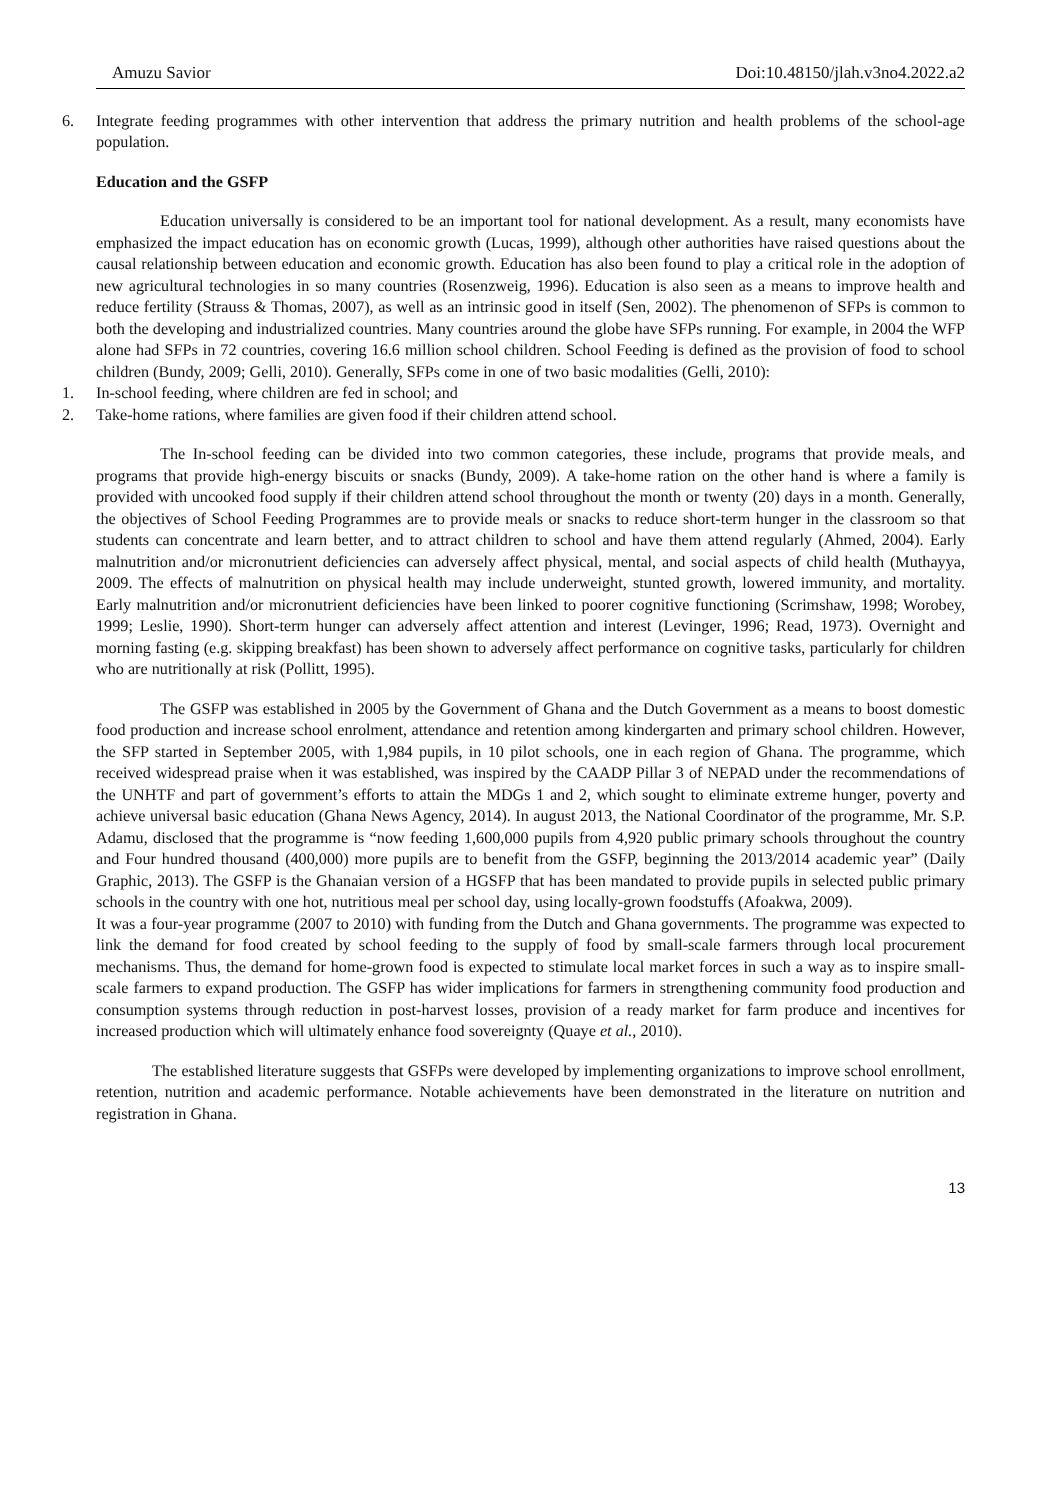Amuzu Savior Doi:10.48150/jlah.v3no4.2022.a2
6. Integrate feeding programmes with other intervention that address the primary nutrition and health problems of the school-age population.
Education and the GSFP
Education universally is considered to be an important tool for national development. As a result, many economists have emphasized the impact education has on economic growth (Lucas, 1999), although other authorities have raised questions about the causal relationship between education and economic growth. Education has also been found to play a critical role in the adoption of new agricultural technologies in so many countries (Rosenzweig, 1996). Education is also seen as a means to improve health and reduce fertility (Strauss & Thomas, 2007), as well as an intrinsic good in itself (Sen, 2002). The phenomenon of SFPs is common to both the developing and industrialized countries. Many countries around the globe have SFPs running. For example, in 2004 the WFP alone had SFPs in 72 countries, covering 16.6 million school children. School Feeding is defined as the provision of food to school children (Bundy, 2009; Gelli, 2010). Generally, SFPs come in one of two basic modalities (Gelli, 2010):
1. In-school feeding, where children are fed in school; and
2. Take-home rations, where families are given food if their children attend school.
The In-school feeding can be divided into two common categories, these include, programs that provide meals, and programs that provide high-energy biscuits or snacks (Bundy, 2009). A take-home ration on the other hand is where a family is provided with uncooked food supply if their children attend school throughout the month or twenty (20) days in a month. Generally, the objectives of School Feeding Programmes are to provide meals or snacks to reduce short-term hunger in the classroom so that students can concentrate and learn better, and to attract children to school and have them attend regularly (Ahmed, 2004). Early malnutrition and/or micronutrient deficiencies can adversely affect physical, mental, and social aspects of child health (Muthayya, 2009. The effects of malnutrition on physical health may include underweight, stunted growth, lowered immunity, and mortality. Early malnutrition and/or micronutrient deficiencies have been linked to poorer cognitive functioning (Scrimshaw, 1998; Worobey, 1999; Leslie, 1990). Short-term hunger can adversely affect attention and interest (Levinger, 1996; Read, 1973). Overnight and morning fasting (e.g. skipping breakfast) has been shown to adversely affect performance on cognitive tasks, particularly for children who are nutritionally at risk (Pollitt, 1995).
The GSFP was established in 2005 by the Government of Ghana and the Dutch Government as a means to boost domestic food production and increase school enrolment, attendance and retention among kindergarten and primary school children. However, the SFP started in September 2005, with 1,984 pupils, in 10 pilot schools, one in each region of Ghana. The programme, which received widespread praise when it was established, was inspired by the CAADP Pillar 3 of NEPAD under the recommendations of the UNHTF and part of government’s efforts to attain the MDGs 1 and 2, which sought to eliminate extreme hunger, poverty and achieve universal basic education (Ghana News Agency, 2014). In august 2013, the National Coordinator of the programme, Mr. S.P. Adamu, disclosed that the programme is “now feeding 1,600,000 pupils from 4,920 public primary schools throughout the country and Four hundred thousand (400,000) more pupils are to benefit from the GSFP, beginning the 2013/2014 academic year” (Daily Graphic, 2013). The GSFP is the Ghanaian version of a HGSFP that has been mandated to provide pupils in selected public primary schools in the country with one hot, nutritious meal per school day, using locally-grown foodstuffs (Afoakwa, 2009).
It was a four-year programme (2007 to 2010) with funding from the Dutch and Ghana governments. The programme was expected to link the demand for food created by school feeding to the supply of food by small-scale farmers through local procurement mechanisms. Thus, the demand for home-grown food is expected to stimulate local market forces in such a way as to inspire small-scale farmers to expand production. The GSFP has wider implications for farmers in strengthening community food production and consumption systems through reduction in post-harvest losses, provision of a ready market for farm produce and incentives for increased production which will ultimately enhance food sovereignty (Quaye et al., 2010).
The established literature suggests that GSFPs were developed by implementing organizations to improve school enrollment, retention, nutrition and academic performance. Notable achievements have been demonstrated in the literature on nutrition and registration in Ghana.
13